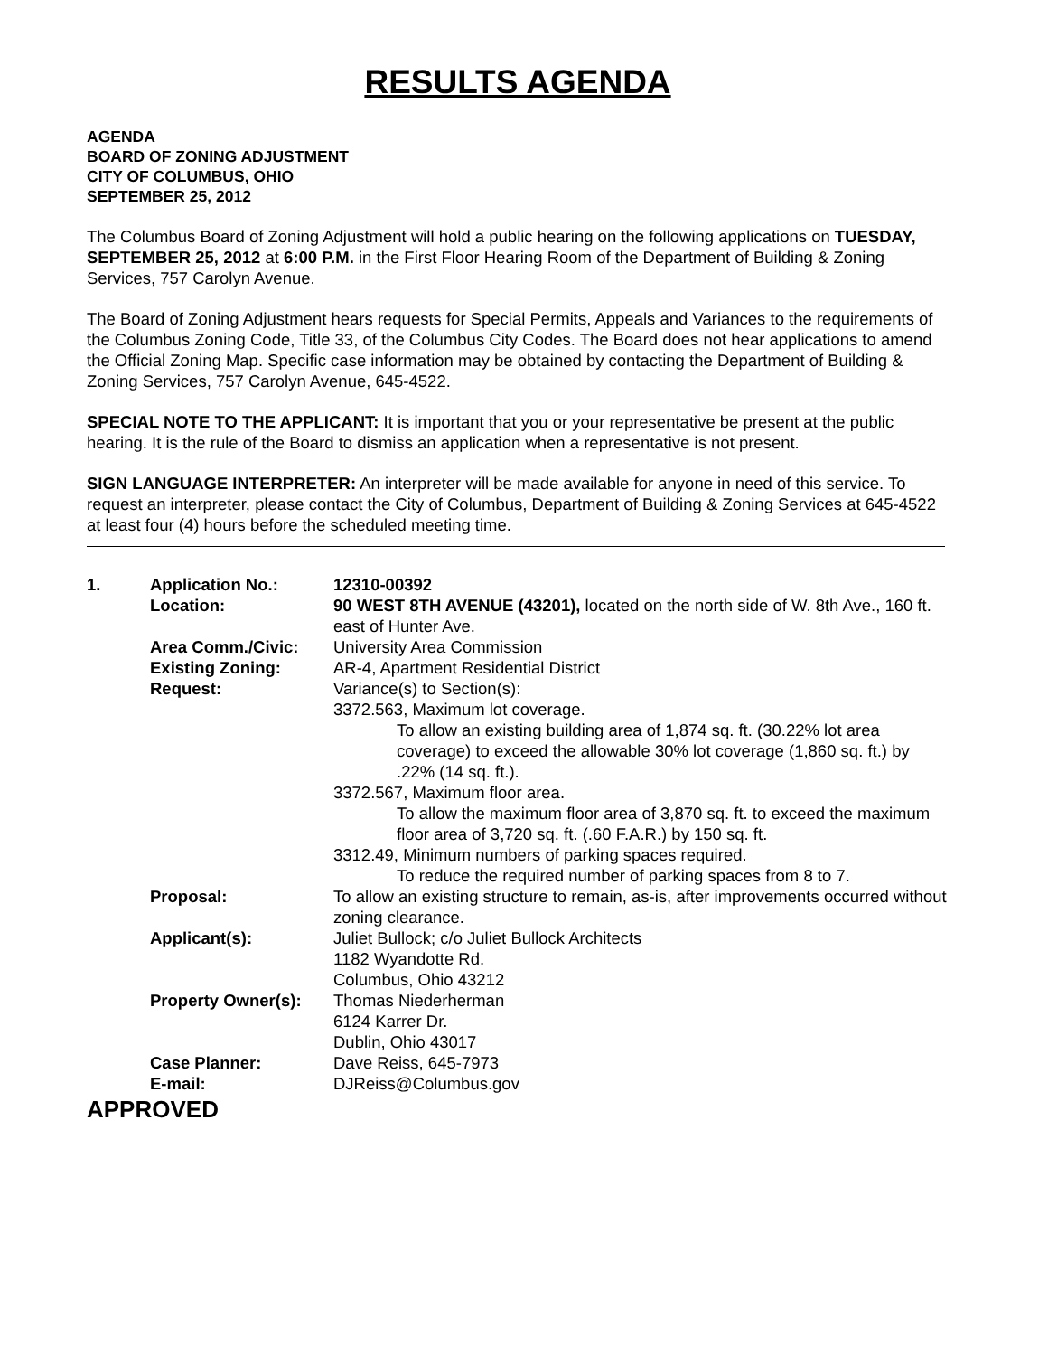RESULTS AGENDA
AGENDA
BOARD OF ZONING ADJUSTMENT
CITY OF COLUMBUS, OHIO
SEPTEMBER 25, 2012
The Columbus Board of Zoning Adjustment will hold a public hearing on the following applications on TUESDAY, SEPTEMBER 25, 2012 at 6:00 P.M. in the First Floor Hearing Room of the Department of Building & Zoning Services, 757 Carolyn Avenue.
The Board of Zoning Adjustment hears requests for Special Permits, Appeals and Variances to the requirements of the Columbus Zoning Code, Title 33, of the Columbus City Codes. The Board does not hear applications to amend the Official Zoning Map. Specific case information may be obtained by contacting the Department of Building & Zoning Services, 757 Carolyn Avenue, 645-4522.
SPECIAL NOTE TO THE APPLICANT: It is important that you or your representative be present at the public hearing. It is the rule of the Board to dismiss an application when a representative is not present.
SIGN LANGUAGE INTERPRETER: An interpreter will be made available for anyone in need of this service. To request an interpreter, please contact the City of Columbus, Department of Building & Zoning Services at 645-4522 at least four (4) hours before the scheduled meeting time.
| 1. | Application No.: | 12310-00392 |
| | Location: | 90 WEST 8TH AVENUE (43201), located on the north side of W. 8th Ave., 160 ft. east of Hunter Ave. |
| | Area Comm./Civic: | University Area Commission |
| | Existing Zoning: | AR-4, Apartment Residential District |
| | Request: | Variance(s) to Section(s): 3372.563, Maximum lot coverage. To allow an existing building area of 1,874 sq. ft. (30.22% lot area coverage) to exceed the allowable 30% lot coverage (1,860 sq. ft.) by .22% (14 sq. ft.). 3372.567, Maximum floor area. To allow the maximum floor area of 3,870 sq. ft. to exceed the maximum floor area of 3,720 sq. ft. (.60 F.A.R.) by 150 sq. ft. 3312.49, Minimum numbers of parking spaces required. To reduce the required number of parking spaces from 8 to 7. |
| | Proposal: | To allow an existing structure to remain, as-is, after improvements occurred without zoning clearance. |
| | Applicant(s): | Juliet Bullock; c/o Juliet Bullock Architects 1182 Wyandotte Rd. Columbus, Ohio 43212 |
| | Property Owner(s): | Thomas Niederherman 6124 Karrer Dr. Dublin, Ohio 43017 |
| | Case Planner: | Dave Reiss, 645-7973 |
| | E-mail: | DJReiss@Columbus.gov |
APPROVED